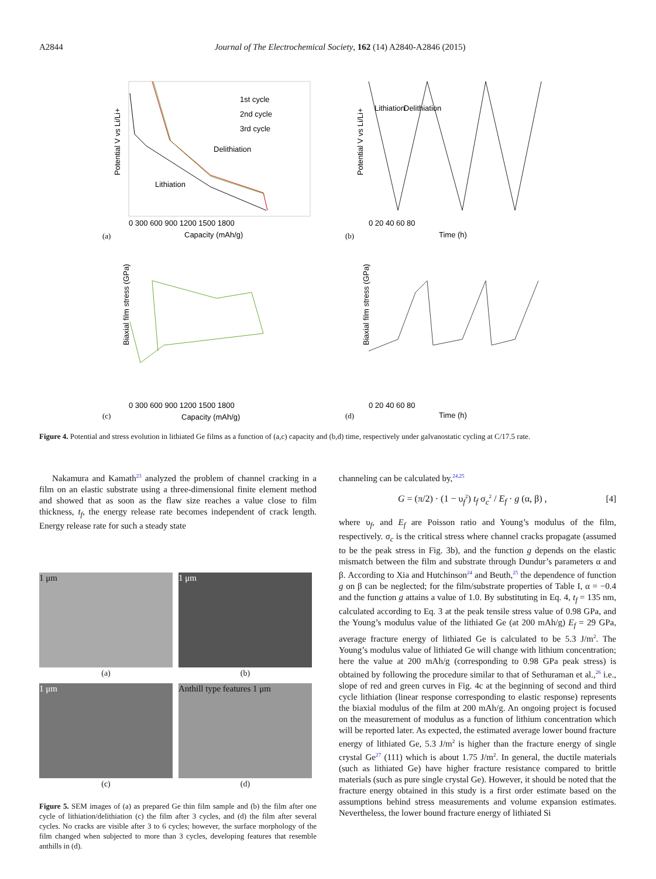A2844 Journal of The Electrochemical Society, 162 (14) A2840-A2846 (2015)
1st cycle
2nd cycle
3rd cycle
Delithiation
Lithiation
Potential V vs Li/Li+
0 300 600 900 1200 1500 1800
Capacity (mAh/g)
(a)
0 20 40 60 80
Time (h)
(b)
Lithiation
Delithiation
Potential V vs Li/Li+
0 300 600 900 1200 1500 1800
Capacity (mAh/g)
(c)
Biaxial film stress (GPa)
0 20 40 60 80
Time (h)
(d)
Biaxial film stress (GPa)
Figure 4. Potential and stress evolution in lithiated Ge films as a function of (a,c) capacity and (b,d) time, respectively under galvanostatic cycling at C/17.5 rate.
Nakamura and Kamath<sup>23</sup> analyzed the problem of channel cracking in a film on an elastic substrate using a three-dimensional finite element method and showed that as soon as the flaw size reaches a value close to film thickness, t<sub>f</sub>, the energy release rate becomes independent of crack length. Energy release rate for such a steady state
1 μm
(a)
1 μm
(b)
1 μm
(c)
Anthill type features 1 μm
(d)
Figure 5. SEM images of (a) as prepared Ge thin film sample and (b) the film after one cycle of lithiation/delithiation (c) the film after 3 cycles, and (d) the film after several cycles. No cracks are visible after 3 to 6 cycles; however, the surface morphology of the film changed when subjected to more than 3 cycles, developing features that resemble anthills in (d).
channeling can be calculated by,<sup>24,25</sup>
G = (π/2) · (1 − υ<sub>f</sub><sup>2</sup>) t<sub>f</sub> σ<sub>c</sub><sup>2</sup> / E<sub>f</sub> · g (α, β) , [4]
where υ<sub>f</sub>, and E<sub>f</sub> are Poisson ratio and Young’s modulus of the film, respectively. σ<sub>c</sub> is the critical stress where channel cracks propagate (assumed to be the peak stress in Fig. 3b), and the function g depends on the elastic mismatch between the film and substrate through Dundur’s parameters α and β. According to Xia and Hutchinson<sup>24</sup> and Beuth,<sup>25</sup> the dependence of function g on β can be neglected; for the film/substrate properties of Table I, α = −0.4 and the function g attains a value of 1.0. By substituting in Eq. 4, t<sub>f</sub> = 135 nm, calculated according to Eq. 3 at the peak tensile stress value of 0.98 GPa, and the Young’s modulus value of the lithiated Ge (at 200 mAh/g) E<sub>f</sub> = 29 GPa, average fracture energy of lithiated Ge is calculated to be 5.3 J/m<sup>2</sup>. The Young’s modulus value of lithiated Ge will change with lithium concentration; here the value at 200 mAh/g (corresponding to 0.98 GPa peak stress) is obtained by following the procedure similar to that of Sethuraman et al.,<sup>26</sup> i.e., slope of red and green curves in Fig. 4c at the beginning of second and third cycle lithiation (linear response corresponding to elastic response) represents the biaxial modulus of the film at 200 mAh/g. An ongoing project is focused on the measurement of modulus as a function of lithium concentration which will be reported later. As expected, the estimated average lower bound fracture energy of lithiated Ge, 5.3 J/m<sup>2</sup> is higher than the fracture energy of single crystal Ge<sup>27</sup> (111) which is about 1.75 J/m<sup>2</sup>. In general, the ductile materials (such as lithiated Ge) have higher fracture resistance compared to brittle materials (such as pure single crystal Ge). However, it should be noted that the fracture energy obtained in this study is a first order estimate based on the assumptions behind stress measurements and volume expansion estimates. Nevertheless, the lower bound fracture energy of lithiated Si